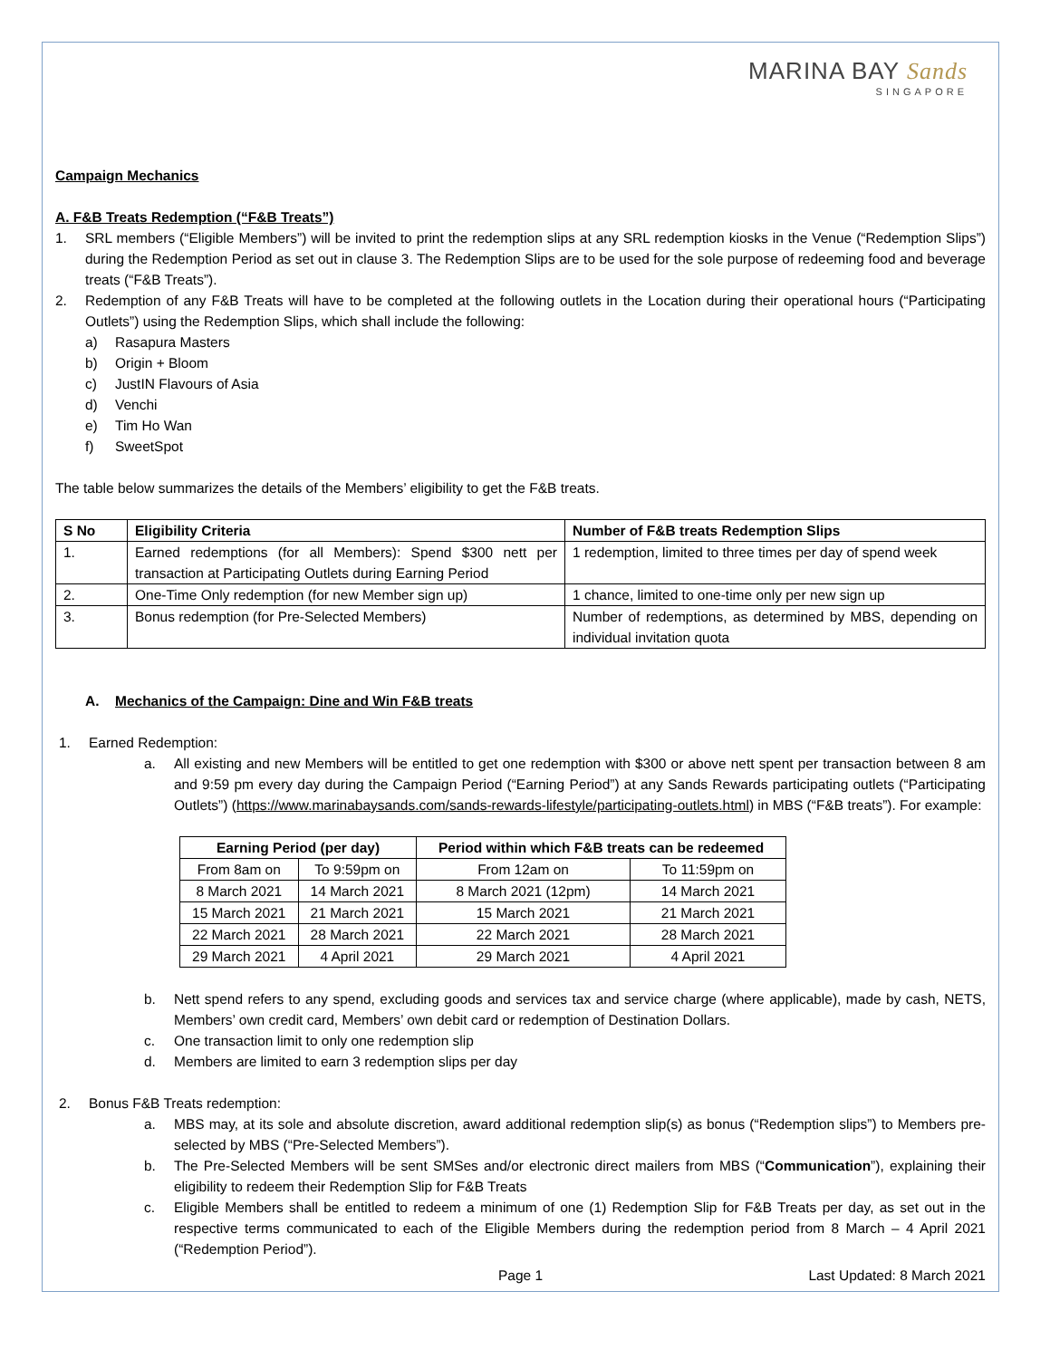MARINA BAY Sands
SINGAPORE
Campaign Mechanics
A. F&B Treats Redemption (“F&B Treats”)
1. SRL members (“Eligible Members”) will be invited to print the redemption slips at any SRL redemption kiosks in the Venue (“Redemption Slips”) during the Redemption Period as set out in clause 3. The Redemption Slips are to be used for the sole purpose of redeeming food and beverage treats (“F&B Treats”).
2. Redemption of any F&B Treats will have to be completed at the following outlets in the Location during their operational hours (“Participating Outlets”) using the Redemption Slips, which shall include the following:
a) Rasapura Masters
b) Origin + Bloom
c) JustIN Flavours of Asia
d) Venchi
e) Tim Ho Wan
f) SweetSpot
The table below summarizes the details of the Members’ eligibility to get the F&B treats.
| S No | Eligibility Criteria | Number of F&B treats Redemption Slips |
| --- | --- | --- |
| 1. | Earned redemptions (for all Members): Spend $300 nett per transaction at Participating Outlets during Earning Period | 1 redemption, limited to three times per day of spend week |
| 2. | One-Time Only redemption (for new Member sign up) | 1 chance, limited to one-time only per new sign up |
| 3. | Bonus redemption (for Pre-Selected Members) | Number of redemptions, as determined by MBS, depending on individual invitation quota |
A. Mechanics of the Campaign: Dine and Win F&B treats
1. Earned Redemption:
a. All existing and new Members will be entitled to get one redemption with $300 or above nett spent per transaction between 8 am and 9:59 pm every day during the Campaign Period (“Earning Period”) at any Sands Rewards participating outlets (“Participating Outlets”) (https://www.marinabaysands.com/sands-rewards-lifestyle/participating-outlets.html) in MBS (“F&B treats”). For example:
| Earning Period (per day) | | Period within which F&B treats can be redeemed | |
| --- | --- | --- | --- |
| From 8am on | To 9:59pm on | From 12am on | To 11:59pm on |
| 8 March 2021 | 14 March 2021 | 8 March 2021 (12pm) | 14 March 2021 |
| 15 March 2021 | 21 March 2021 | 15 March 2021 | 21 March 2021 |
| 22 March 2021 | 28 March 2021 | 22 March 2021 | 28 March 2021 |
| 29 March 2021 | 4 April 2021 | 29 March 2021 | 4 April 2021 |
b. Nett spend refers to any spend, excluding goods and services tax and service charge (where applicable), made by cash, NETS, Members’ own credit card, Members’ own debit card or redemption of Destination Dollars.
c. One transaction limit to only one redemption slip
d. Members are limited to earn 3 redemption slips per day
2. Bonus F&B Treats redemption:
a. MBS may, at its sole and absolute discretion, award additional redemption slip(s) as bonus (“Redemption slips”) to Members pre-selected by MBS (“Pre-Selected Members”).
b. The Pre-Selected Members will be sent SMSes and/or electronic direct mailers from MBS (“Communication”), explaining their eligibility to redeem their Redemption Slip for F&B Treats
c. Eligible Members shall be entitled to redeem a minimum of one (1) Redemption Slip for F&B Treats per day, as set out in the respective terms communicated to each of the Eligible Members during the redemption period from 8 March – 4 April 2021 (“Redemption Period”).
Page 1 Last Updated: 8 March 2021